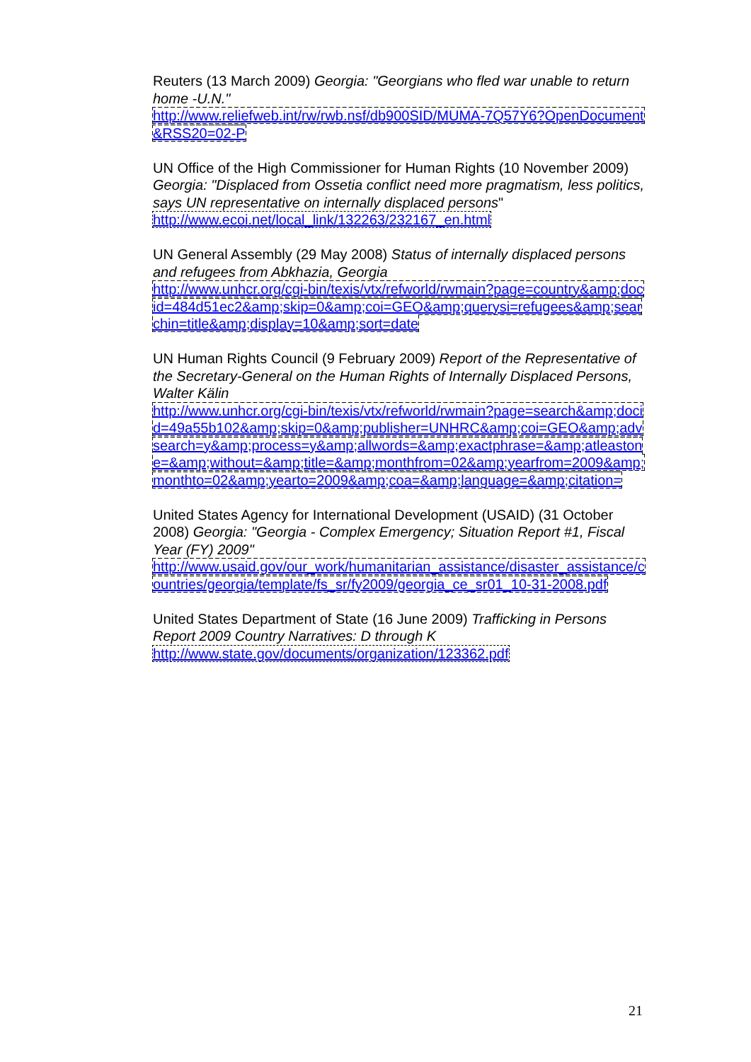Reuters (13 March 2009) Georgia: "Georgians who fled war unable to return home -U.N."
http://www.reliefweb.int/rw/rwb.nsf/db900SID/MUMA-7Q57Y6?OpenDocument&RSS20=02-P
UN Office of the High Commissioner for Human Rights (10 November 2009) Georgia: "Displaced from Ossetia conflict need more pragmatism, less politics, says UN representative on internally displaced persons"
http://www.ecoi.net/local_link/132263/232167_en.html
UN General Assembly (29 May 2008) Status of internally displaced persons and refugees from Abkhazia, Georgia
http://www.unhcr.org/cgi-bin/texis/vtx/refworld/rwmain?page=country&amp;docid=484d51ec2&amp;skip=0&amp;coi=GEO&amp;querysi=refugees&amp;searchin=title&amp;display=10&amp;sort=date
UN Human Rights Council (9 February 2009) Report of the Representative of the Secretary-General on the Human Rights of Internally Displaced Persons, Walter Kälin
http://www.unhcr.org/cgi-bin/texis/vtx/refworld/rwmain?page=search&amp;docid=49a55b102&amp;skip=0&amp;publisher=UNHRC&amp;coi=GEO&amp;advsearch=y&amp;process=y&amp;allwords=&amp;exactphrase=&amp;atleastone=&amp;without=&amp;title=&amp;monthfrom=02&amp;yearfrom=2009&amp;monthto=02&amp;yearto=2009&amp;coa=&amp;language=&amp;citation=
United States Agency for International Development (USAID) (31 October 2008) Georgia: "Georgia - Complex Emergency; Situation Report #1, Fiscal Year (FY) 2009"
http://www.usaid.gov/our_work/humanitarian_assistance/disaster_assistance/countries/georgia/template/fs_sr/fy2009/georgia_ce_sr01_10-31-2008.pdf
United States Department of State (16 June 2009) Trafficking in Persons Report 2009 Country Narratives: D through K
http://www.state.gov/documents/organization/123362.pdf
21